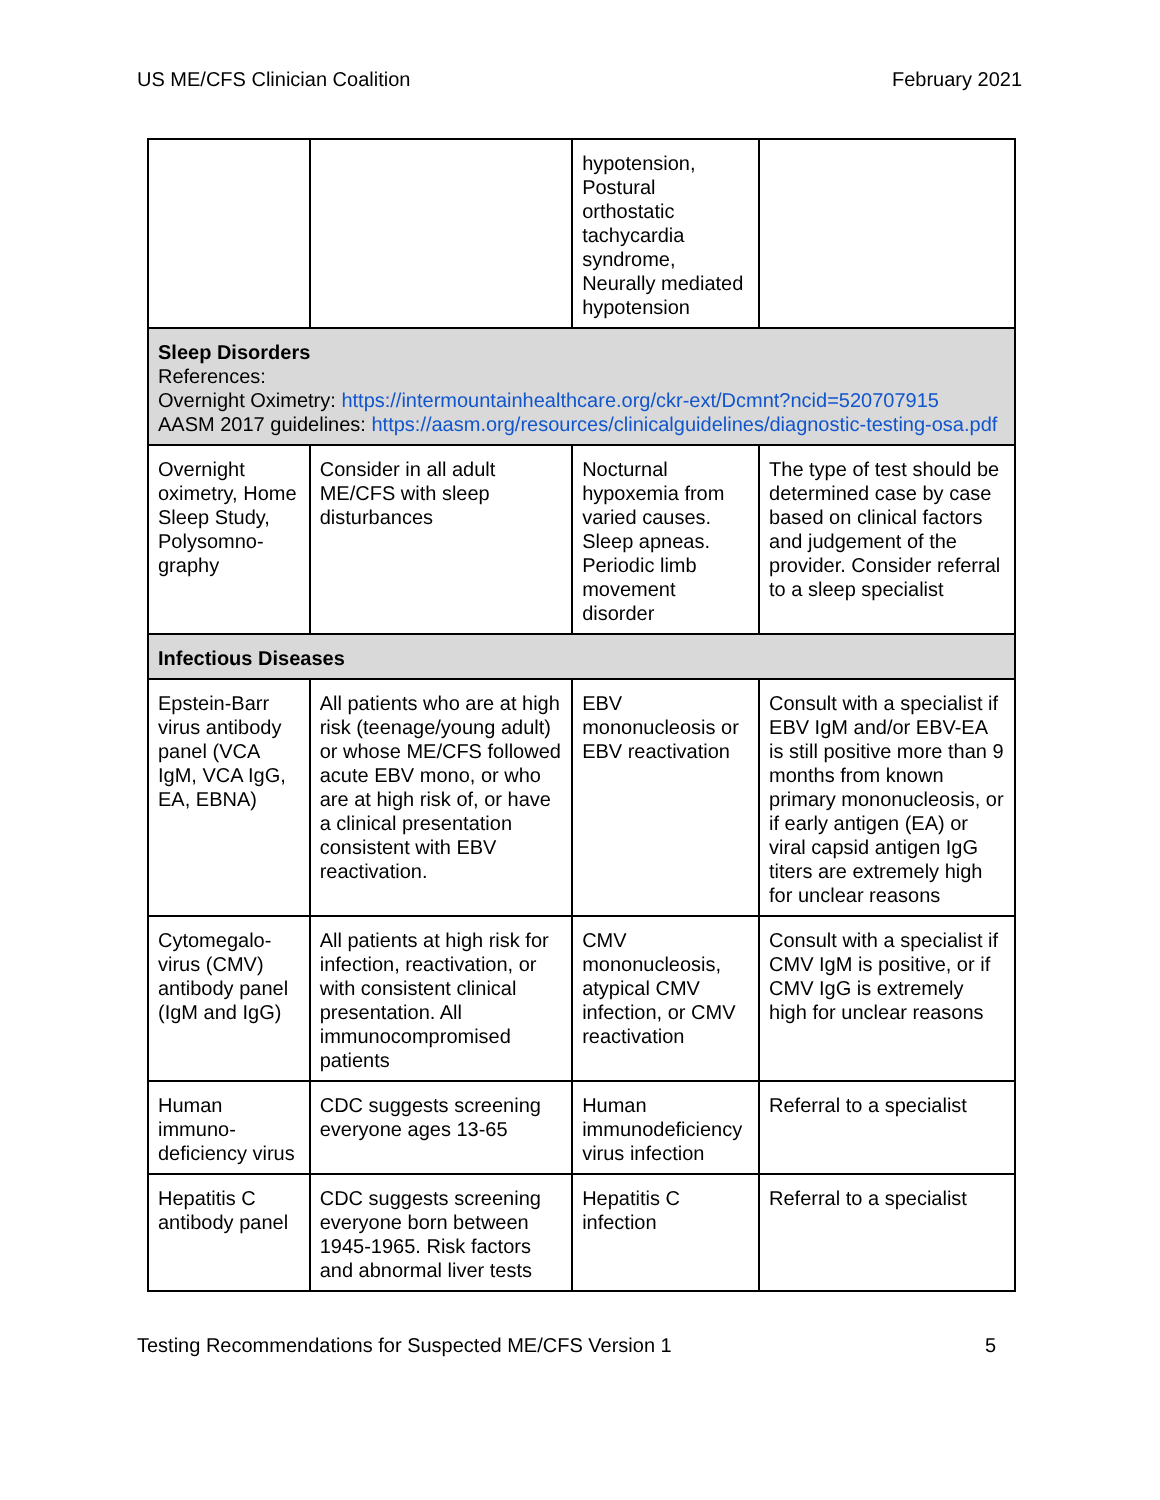US ME/CFS Clinician Coalition February 2021
| | | hypotension, Postural orthostatic tachycardia syndrome, Neurally mediated hypotension | |
| Sleep Disorders References: Overnight Oximetry: https://intermountainhealthcare.org/ckr-ext/Dcmnt?ncid=520707915 AASM 2017 guidelines: https://aasm.org/resources/clinicalguidelines/diagnostic-testing-osa.pdf | | | |
| Overnight oximetry, Home Sleep Study, Polysomno-graphy | Consider in all adult ME/CFS with sleep disturbances | Nocturnal hypoxemia from varied causes. Sleep apneas. Periodic limb movement disorder | The type of test should be determined case by case based on clinical factors and judgement of the provider. Consider referral to a sleep specialist |
| Infectious Diseases | | | |
| Epstein-Barr virus antibody panel (VCA IgM, VCA IgG, EA, EBNA) | All patients who are at high risk (teenage/young adult) or whose ME/CFS followed acute EBV mono, or who are at high risk of, or have a clinical presentation consistent with EBV reactivation. | EBV mononucleosis or EBV reactivation | Consult with a specialist if EBV IgM and/or EBV-EA is still positive more than 9 months from known primary mononucleosis, or if early antigen (EA) or viral capsid antigen IgG titers are extremely high for unclear reasons |
| Cytomegalo-virus (CMV) antibody panel (IgM and IgG) | All patients at high risk for infection, reactivation, or with consistent clinical presentation. All immunocompromised patients | CMV mononucleosis, atypical CMV infection, or CMV reactivation | Consult with a specialist if CMV IgM is positive, or if CMV IgG is extremely high for unclear reasons |
| Human immuno-deficiency virus | CDC suggests screening everyone ages 13-65 | Human immunodeficiency virus infection | Referral to a specialist |
| Hepatitis C antibody panel | CDC suggests screening everyone born between 1945-1965. Risk factors and abnormal liver tests | Hepatitis C infection | Referral to a specialist |
Testing Recommendations for Suspected ME/CFS Version 1 5